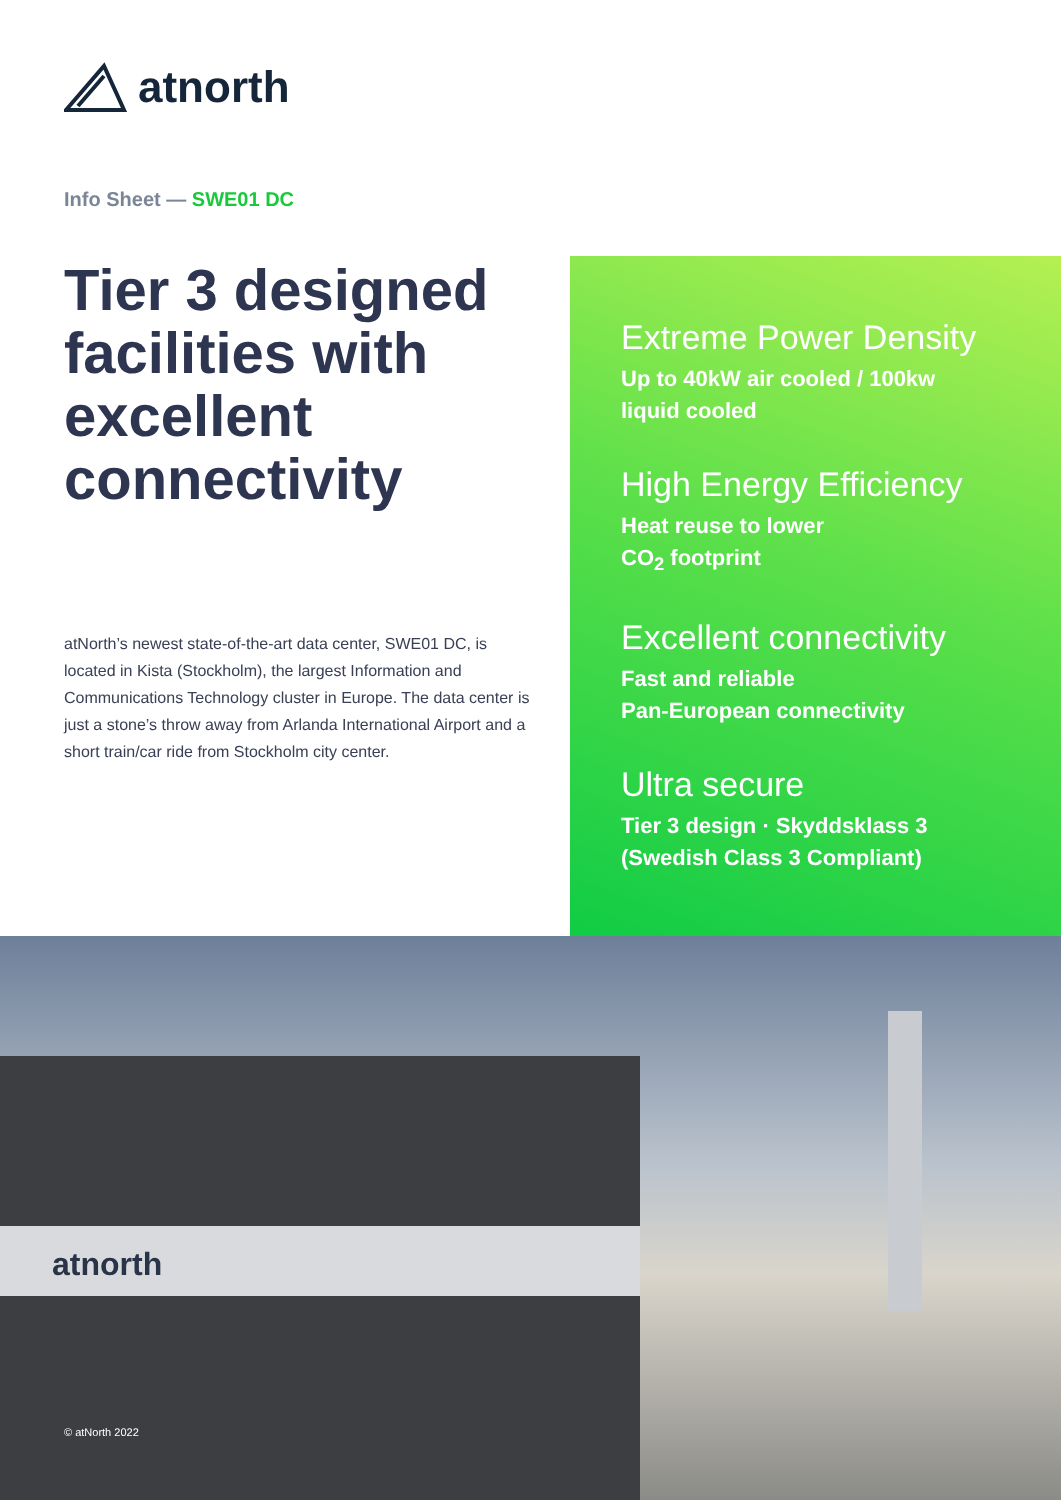atnorth
Info Sheet — SWE01 DC
Tier 3 designed facilities with excellent connectivity
atNorth’s newest state-of-the-art data center, SWE01 DC, is located in Kista (Stockholm), the largest Information and Communications Technology cluster in Europe. The data center is just a stone’s throw away from Arlanda International Airport and a short train/car ride from Stockholm city center.
Extreme Power Density
Up to 40kW air cooled / 100kw
liquid cooled
High Energy Efficiency
Heat reuse to lower
CO<sub>2</sub> footprint
Excellent connectivity
Fast and reliable
Pan-European connectivity
Ultra secure
Tier 3 design · Skyddsklass 3
(Swedish Class 3 Compliant)
atnorth
© atNorth 2022